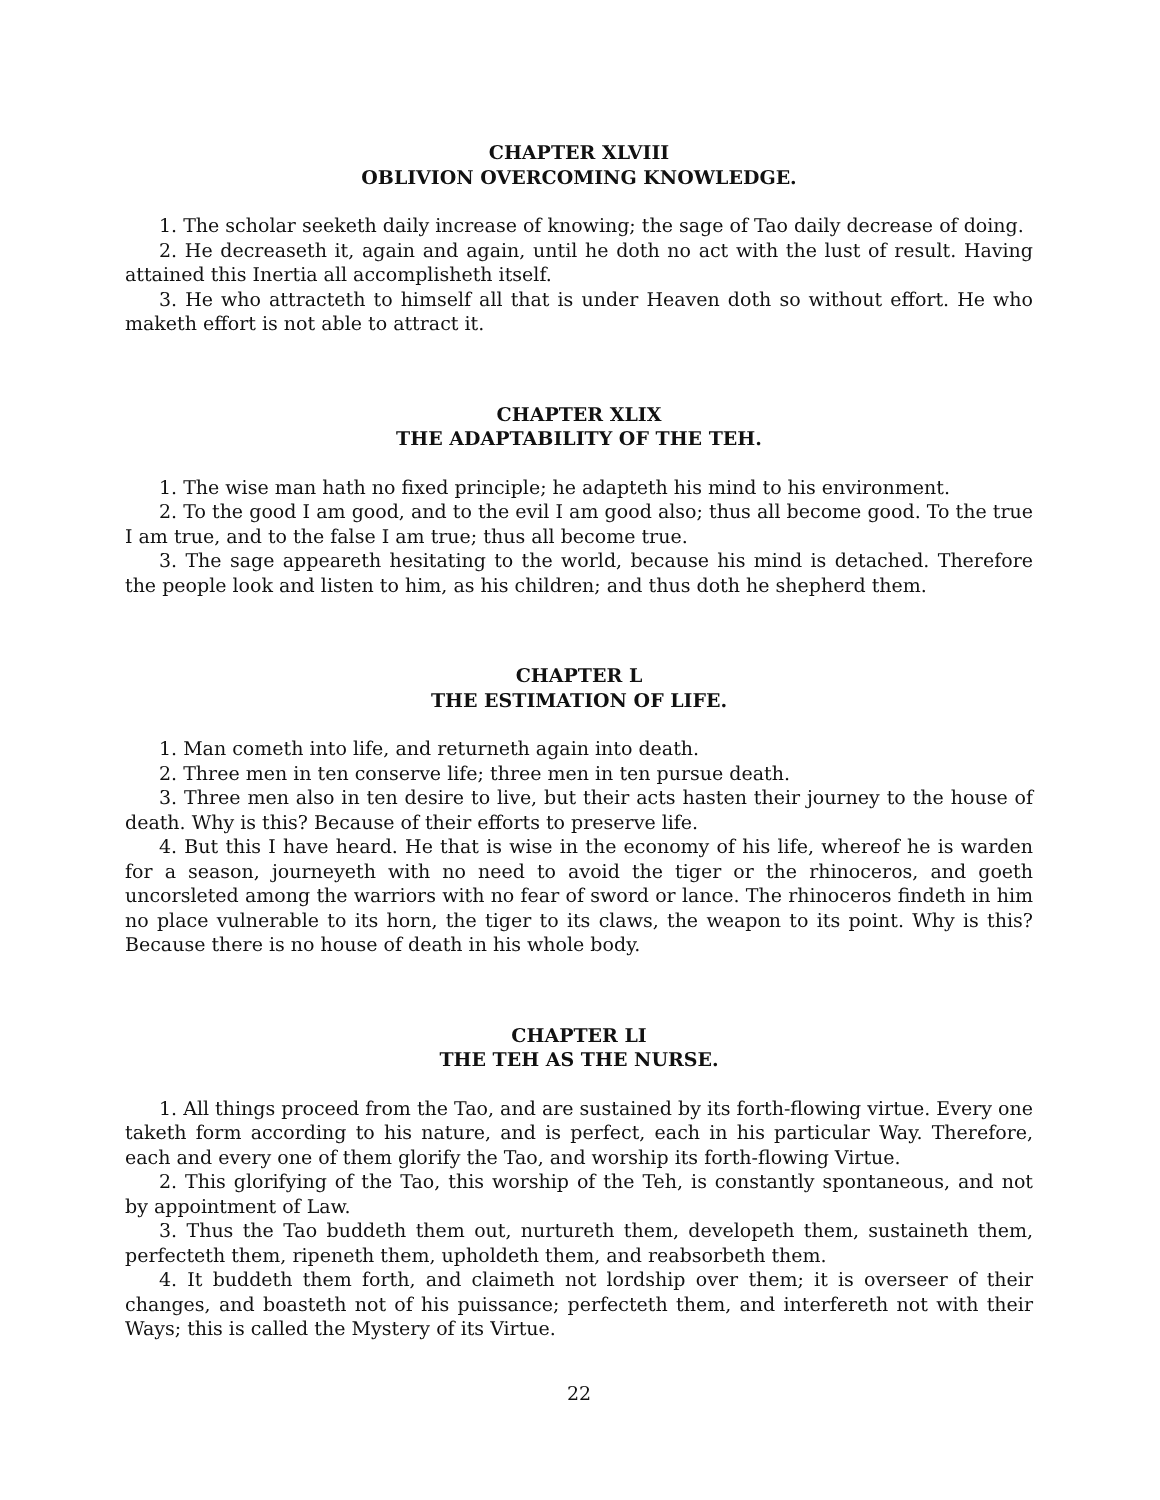CHAPTER XLVIII
OBLIVION OVERCOMING KNOWLEDGE.
1. The scholar seeketh daily increase of knowing; the sage of Tao daily decrease of doing.
2. He decreaseth it, again and again, until he doth no act with the lust of result. Having attained this Inertia all accomplisheth itself.
3. He who attracteth to himself all that is under Heaven doth so without effort. He who maketh effort is not able to attract it.
CHAPTER XLIX
THE ADAPTABILITY OF THE TEH.
1. The wise man hath no fixed principle; he adapteth his mind to his environment.
2. To the good I am good, and to the evil I am good also; thus all become good. To the true I am true, and to the false I am true; thus all become true.
3. The sage appeareth hesitating to the world, because his mind is detached. Therefore the people look and listen to him, as his children; and thus doth he shepherd them.
CHAPTER L
THE ESTIMATION OF LIFE.
1. Man cometh into life, and returneth again into death.
2. Three men in ten conserve life; three men in ten pursue death.
3. Three men also in ten desire to live, but their acts hasten their journey to the house of death. Why is this? Because of their efforts to preserve life.
4. But this I have heard. He that is wise in the economy of his life, whereof he is warden for a season, journeyeth with no need to avoid the tiger or the rhinoceros, and goeth uncorsleted among the warriors with no fear of sword or lance. The rhinoceros findeth in him no place vulnerable to its horn, the tiger to its claws, the weapon to its point. Why is this? Because there is no house of death in his whole body.
CHAPTER LI
THE TEH AS THE NURSE.
1. All things proceed from the Tao, and are sustained by its forth-flowing virtue. Every one taketh form according to his nature, and is perfect, each in his particular Way. Therefore, each and every one of them glorify the Tao, and worship its forth-flowing Virtue.
2. This glorifying of the Tao, this worship of the Teh, is constantly spontaneous, and not by appointment of Law.
3. Thus the Tao buddeth them out, nurtureth them, developeth them, sustaineth them, perfecteth them, ripeneth them, upholdeth them, and reabsorbeth them.
4. It buddeth them forth, and claimeth not lordship over them; it is overseer of their changes, and boasteth not of his puissance; perfecteth them, and interfereth not with their Ways; this is called the Mystery of its Virtue.
22